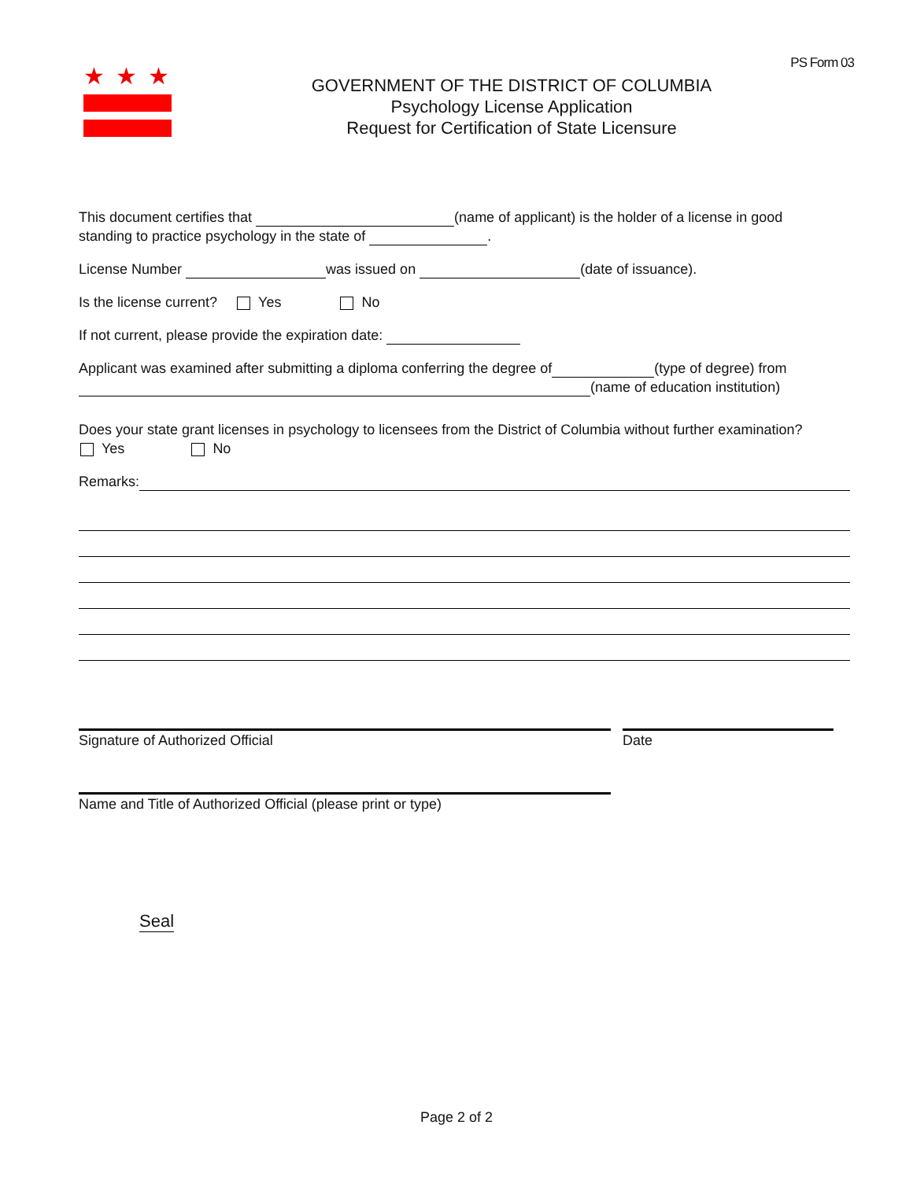PS Form 03
★★★
GOVERNMENT OF THE DISTRICT OF COLUMBIA
Psychology License Application
Request for Certification of State Licensure
This document certifies that (name of applicant) is the holder of a license in good
standing to practice psychology in the state of .
License Number was issued on (date of issuance).
Is the license current? Yes No
If not current, please provide the expiration date:
Applicant was examined after submitting a diploma conferring the degree of (type of degree) from
(name of education institution)
Does your state grant licenses in psychology to licensees from the District of Columbia without further examination?
Yes No
Remarks:
Signature of Authorized Official Date
Name and Title of Authorized Official (please print or type)
Seal
Page 2 of 2